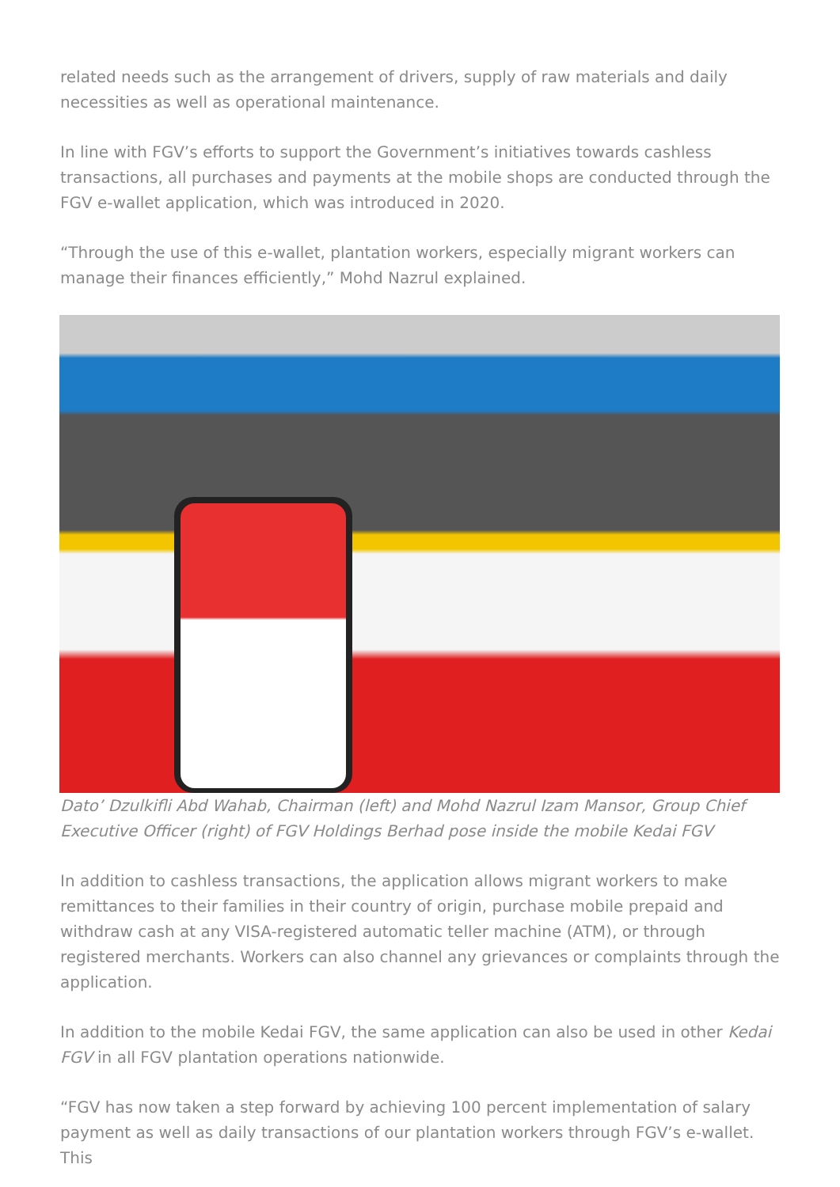related needs such as the arrangement of drivers, supply of raw materials and daily necessities as well as operational maintenance.
In line with FGV’s efforts to support the Government’s initiatives towards cashless transactions, all purchases and payments at the mobile shops are conducted through the FGV e-wallet application, which was introduced in 2020.
“Through the use of this e-wallet, plantation workers, especially migrant workers can manage their finances efficiently,” Mohd Nazrul explained.
Dato’ Dzulkifli Abd Wahab, Chairman (left) and Mohd Nazrul Izam Mansor, Group Chief Executive Officer (right) of FGV Holdings Berhad pose inside the mobile Kedai FGV
In addition to cashless transactions, the application allows migrant workers to make remittances to their families in their country of origin, purchase mobile prepaid and withdraw cash at any VISA-registered automatic teller machine (ATM), or through registered merchants. Workers can also channel any grievances or complaints through the application.
In addition to the mobile Kedai FGV, the same application can also be used in other Kedai FGV in all FGV plantation operations nationwide.
“FGV has now taken a step forward by achieving 100 percent implementation of salary payment as well as daily transactions of our plantation workers through FGV’s e-wallet. This